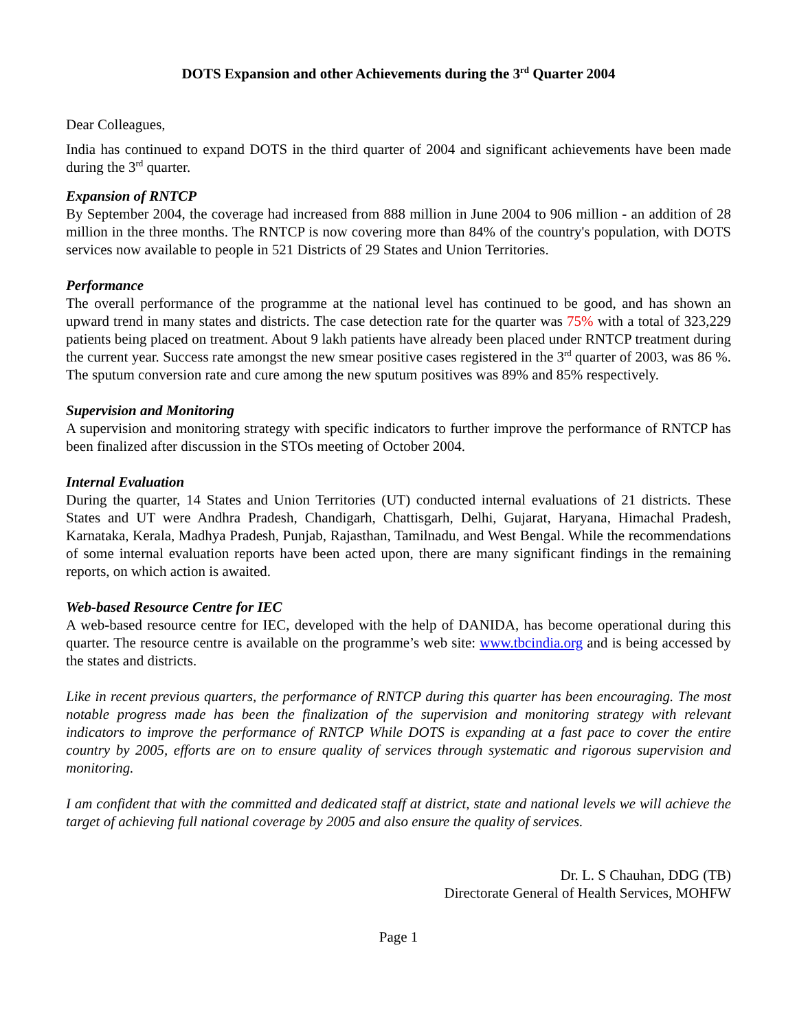DOTS Expansion and other Achievements during the 3<sup>rd</sup> Quarter 2004
Dear Colleagues,
India has continued to expand DOTS in the third quarter of 2004 and significant achievements have been made during the 3<sup>rd</sup> quarter.
Expansion of RNTCP
By September 2004, the coverage had increased from 888 million in June 2004 to 906 million - an addition of 28 million in the three months. The RNTCP is now covering more than 84% of the country's population, with DOTS services now available to people in 521 Districts of 29 States and Union Territories.
Performance
The overall performance of the programme at the national level has continued to be good, and has shown an upward trend in many states and districts. The case detection rate for the quarter was 75% with a total of 323,229 patients being placed on treatment. About 9 lakh patients have already been placed under RNTCP treatment during the current year. Success rate amongst the new smear positive cases registered in the 3<sup>rd</sup> quarter of 2003, was 86 %. The sputum conversion rate and cure among the new sputum positives was 89% and 85% respectively.
Supervision and Monitoring
A supervision and monitoring strategy with specific indicators to further improve the performance of RNTCP has been finalized after discussion in the STOs meeting of October 2004.
Internal Evaluation
During the quarter, 14 States and Union Territories (UT) conducted internal evaluations of 21 districts. These States and UT were Andhra Pradesh, Chandigarh, Chattisgarh, Delhi, Gujarat, Haryana, Himachal Pradesh, Karnataka, Kerala, Madhya Pradesh, Punjab, Rajasthan, Tamilnadu, and West Bengal. While the recommendations of some internal evaluation reports have been acted upon, there are many significant findings in the remaining reports, on which action is awaited.
Web-based Resource Centre for IEC
A web-based resource centre for IEC, developed with the help of DANIDA, has become operational during this quarter. The resource centre is available on the programme’s web site: www.tbcindia.org and is being accessed by the states and districts.
Like in recent previous quarters, the performance of RNTCP during this quarter has been encouraging. The most notable progress made has been the finalization of the supervision and monitoring strategy with relevant indicators to improve the performance of RNTCP While DOTS is expanding at a fast pace to cover the entire country by 2005, efforts are on to ensure quality of services through systematic and rigorous supervision and monitoring.
I am confident that with the committed and dedicated staff at district, state and national levels we will achieve the target of achieving full national coverage by 2005 and also ensure the quality of services.
Dr. L. S Chauhan, DDG (TB)
Directorate General of Health Services, MOHFW
Page 1